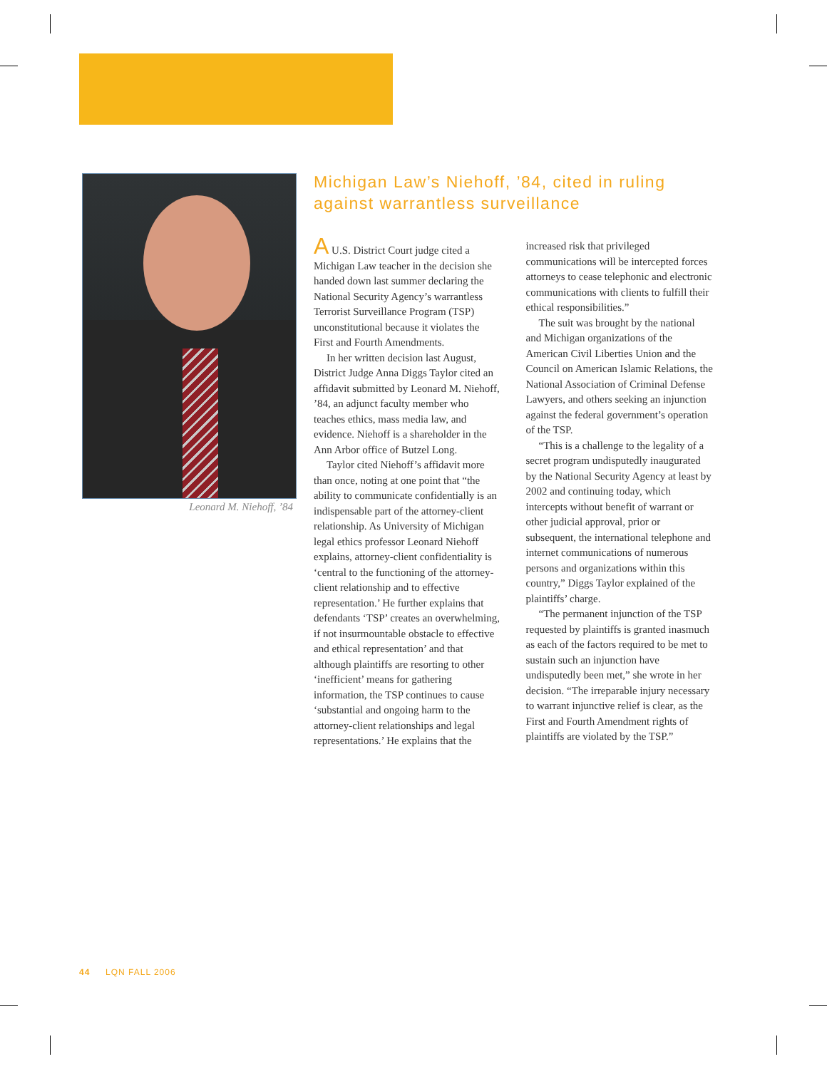Leonard M. Niehoff, ’84
Michigan Law’s Niehoff, ’84, cited in ruling against warrantless surveillance
A U.S. District Court judge cited a Michigan Law teacher in the decision she handed down last summer declaring the National Security Agency’s warrantless Terrorist Surveillance Program (TSP) unconstitutional because it violates the First and Fourth Amendments.
In her written decision last August, District Judge Anna Diggs Taylor cited an affidavit submitted by Leonard M. Niehoff, ’84, an adjunct faculty member who teaches ethics, mass media law, and evidence. Niehoff is a shareholder in the Ann Arbor office of Butzel Long.
Taylor cited Niehoff’s affidavit more than once, noting at one point that “the ability to communicate confidentially is an indispensable part of the attorney-client relationship. As University of Michigan legal ethics professor Leonard Niehoff explains, attorney-client confidentiality is ‘central to the functioning of the attorney-client relationship and to effective representation.’ He further explains that defendants ‘TSP’ creates an overwhelming, if not insurmountable obstacle to effective and ethical representation’ and that although plaintiffs are resorting to other ‘inefficient’ means for gathering information, the TSP continues to cause ‘substantial and ongoing harm to the attorney-client relationships and legal representations.’ He explains that the increased risk that privileged communications will be intercepted forces attorneys to cease telephonic and electronic communications with clients to fulfill their ethical responsibilities.”
The suit was brought by the national and Michigan organizations of the American Civil Liberties Union and the Council on American Islamic Relations, the National Association of Criminal Defense Lawyers, and others seeking an injunction against the federal government’s operation of the TSP.
“This is a challenge to the legality of a secret program undisputedly inaugurated by the National Security Agency at least by 2002 and continuing today, which intercepts without benefit of warrant or other judicial approval, prior or subsequent, the international telephone and internet communications of numerous persons and organizations within this country,” Diggs Taylor explained of the plaintiffs’ charge.
“The permanent injunction of the TSP requested by plaintiffs is granted inasmuch as each of the factors required to be met to sustain such an injunction have undisputedly been met,” she wrote in her decision. “The irreparable injury necessary to warrant injunctive relief is clear, as the First and Fourth Amendment rights of plaintiffs are violated by the TSP.”
44 LQN FALL 2006